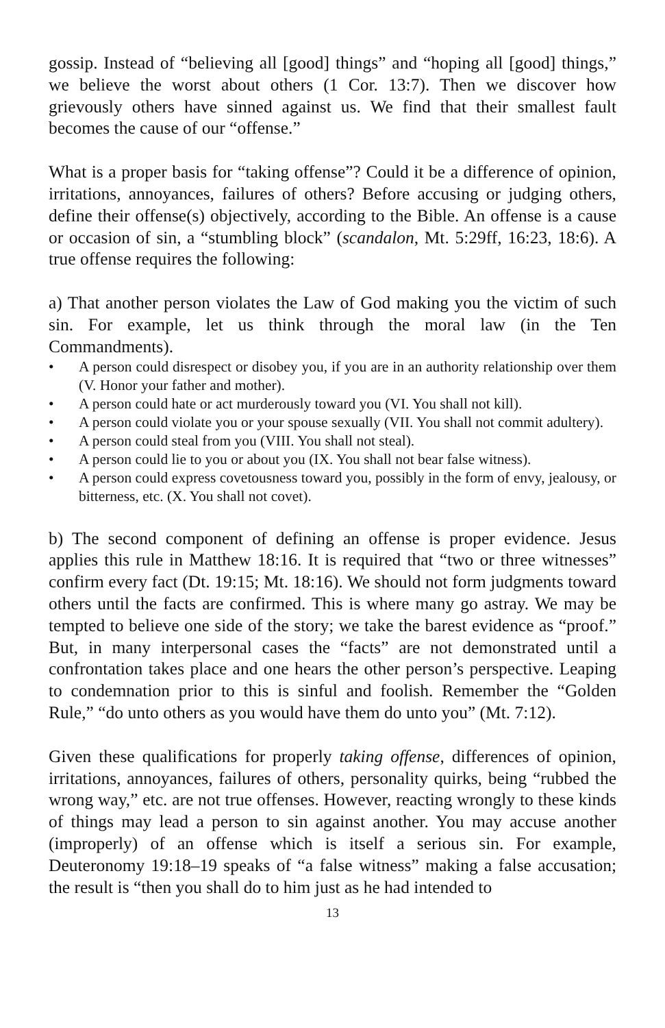gossip. Instead of “believing all [good] things” and “hoping all [good] things,” we believe the worst about others (1 Cor. 13:7). Then we discover how grievously others have sinned against us. We find that their smallest fault becomes the cause of our “offense.”
What is a proper basis for “taking offense”? Could it be a difference of opinion, irritations, annoyances, failures of others? Before accusing or judging others, define their offense(s) objectively, according to the Bible. An offense is a cause or occasion of sin, a “stumbling block” (scandalon, Mt. 5:29ff, 16:23, 18:6). A true offense requires the following:
a) That another person violates the Law of God making you the victim of such sin. For example, let us think through the moral law (in the Ten Commandments).
• A person could disrespect or disobey you, if you are in an authority relationship over them (V. Honor your father and mother).
• A person could hate or act murderously toward you (VI. You shall not kill).
• A person could violate you or your spouse sexually (VII. You shall not commit adultery).
• A person could steal from you (VIII. You shall not steal).
• A person could lie to you or about you (IX. You shall not bear false witness).
• A person could express covetousness toward you, possibly in the form of envy, jealousy, or bitterness, etc. (X. You shall not covet).
b) The second component of defining an offense is proper evidence. Jesus applies this rule in Matthew 18:16. It is required that “two or three witnesses” confirm every fact (Dt. 19:15; Mt. 18:16). We should not form judgments toward others until the facts are confirmed. This is where many go astray. We may be tempted to believe one side of the story; we take the barest evidence as “proof.” But, in many interpersonal cases the “facts” are not demonstrated until a confrontation takes place and one hears the other person’s perspective. Leaping to condemnation prior to this is sinful and foolish. Remember the “Golden Rule,” “do unto others as you would have them do unto you” (Mt. 7:12).
Given these qualifications for properly taking offense, differences of opinion, irritations, annoyances, failures of others, personality quirks, being “rubbed the wrong way,” etc. are not true offenses. However, reacting wrongly to these kinds of things may lead a person to sin against another. You may accuse another (improperly) of an offense which is itself a serious sin. For example, Deuteronomy 19:18–19 speaks of “a false witness” making a false accusation; the result is “then you shall do to him just as he had intended to
13